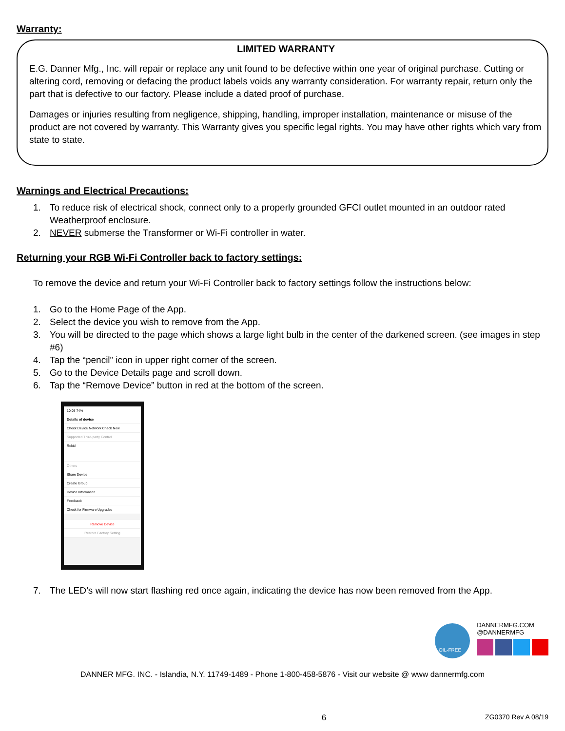Warranty:
LIMITED WARRANTY
E.G. Danner Mfg., Inc. will repair or replace any unit found to be defective within one year of original purchase. Cutting or altering cord, removing or defacing the product labels voids any warranty consideration. For warranty repair, return only the part that is defective to our factory. Please include a dated proof of purchase.
Damages or injuries resulting from negligence, shipping, handling, improper installation, maintenance or misuse of the product are not covered by warranty. This Warranty gives you specific legal rights. You may have other rights which vary from state to state.
Warnings and Electrical Precautions:
1. To reduce risk of electrical shock, connect only to a properly grounded GFCI outlet mounted in an outdoor rated Weatherproof enclosure.
2. NEVER submerse the Transformer or Wi-Fi controller in water.
Returning your RGB Wi-Fi Controller back to factory settings:
To remove the device and return your Wi-Fi Controller back to factory settings follow the instructions below:
1. Go to the Home Page of the App.
2. Select the device you wish to remove from the App.
3. You will be directed to the page which shows a large light bulb in the center of the darkened screen. (see images in step #6)
4. Tap the “pencil” icon in upper right corner of the screen.
5. Go to the Device Details page and scroll down.
6. Tap the “Remove Device” button in red at the bottom of the screen.
10:05 74%
Details of device
Check Device Network Check Now
Supported Third-party Control
Rokid
Others
Share Device
Create Group
Device Information
Feedback
Check for Firmware Upgrades
Remove Device
Restore Factory Setting
7. The LED’s will now start flashing red once again, indicating the device has now been removed from the App.
OIL-FREE
DANNERMFG.COM
@DANNERMFG
DANNER MFG. INC. - Islandia, N.Y. 11749-1489 - Phone 1-800-458-5876 - Visit our website @ www dannermfg.com
6 ZG0370 Rev A 08/19